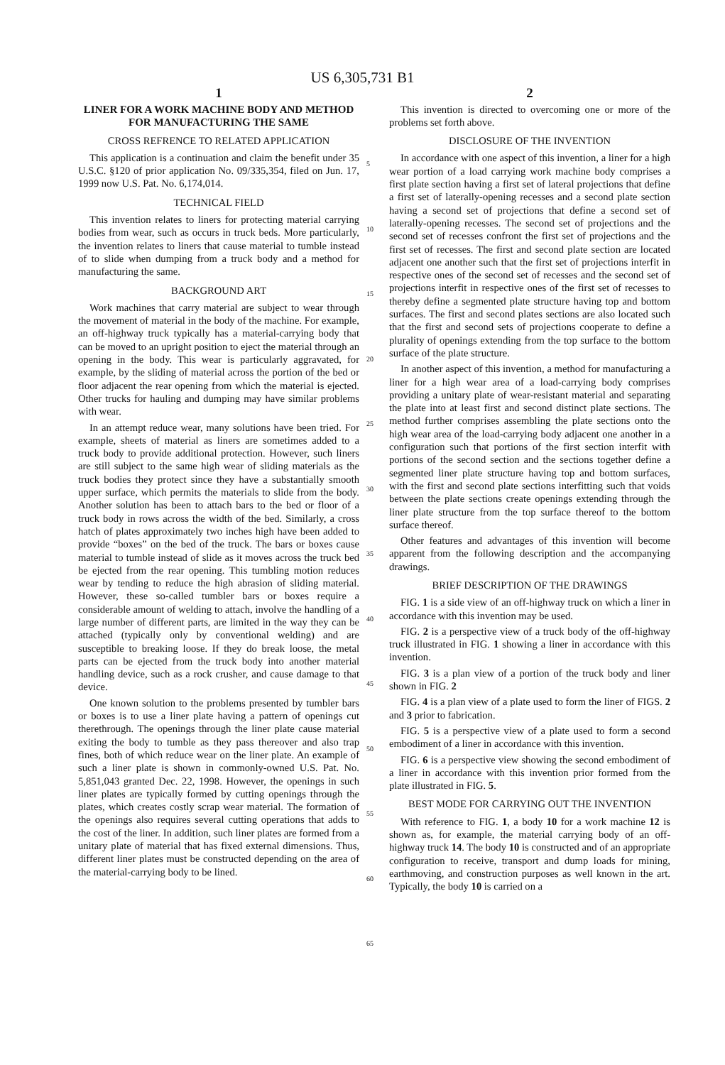US 6,305,731 B1
1
LINER FOR A WORK MACHINE BODY AND METHOD FOR MANUFACTURING THE SAME
CROSS REFRENCE TO RELATED APPLICATION
This application is a continuation and claim the benefit under 35 U.S.C. §120 of prior application No. 09/335,354, filed on Jun. 17, 1999 now U.S. Pat. No. 6,174,014.
TECHNICAL FIELD
This invention relates to liners for protecting material carrying bodies from wear, such as occurs in truck beds. More particularly, the invention relates to liners that cause material to tumble instead of to slide when dumping from a truck body and a method for manufacturing the same.
BACKGROUND ART
Work machines that carry material are subject to wear through the movement of material in the body of the machine. For example, an off-highway truck typically has a material-carrying body that can be moved to an upright position to eject the material through an opening in the body. This wear is particularly aggravated, for example, by the sliding of material across the portion of the bed or floor adjacent the rear opening from which the material is ejected. Other trucks for hauling and dumping may have similar problems with wear.
In an attempt reduce wear, many solutions have been tried. For example, sheets of material as liners are sometimes added to a truck body to provide additional protection. However, such liners are still subject to the same high wear of sliding materials as the truck bodies they protect since they have a substantially smooth upper surface, which permits the materials to slide from the body. Another solution has been to attach bars to the bed or floor of a truck body in rows across the width of the bed. Similarly, a cross hatch of plates approximately two inches high have been added to provide “boxes” on the bed of the truck. The bars or boxes cause material to tumble instead of slide as it moves across the truck bed be ejected from the rear opening. This tumbling motion reduces wear by tending to reduce the high abrasion of sliding material. However, these so-called tumbler bars or boxes require a considerable amount of welding to attach, involve the handling of a large number of different parts, are limited in the way they can be attached (typically only by conventional welding) and are susceptible to breaking loose. If they do break loose, the metal parts can be ejected from the truck body into another material handling device, such as a rock crusher, and cause damage to that device.
One known solution to the problems presented by tumbler bars or boxes is to use a liner plate having a pattern of openings cut therethrough. The openings through the liner plate cause material exiting the body to tumble as they pass thereover and also trap fines, both of which reduce wear on the liner plate. An example of such a liner plate is shown in commonly-owned U.S. Pat. No. 5,851,043 granted Dec. 22, 1998. However, the openings in such liner plates are typically formed by cutting openings through the plates, which creates costly scrap wear material. The formation of the openings also requires several cutting operations that adds to the cost of the liner. In addition, such liner plates are formed from a unitary plate of material that has fixed external dimensions. Thus, different liner plates must be constructed depending on the area of the material-carrying body to be lined.
5
10
15
20
25
30
35
40
45
50
55
60
65
2
This invention is directed to overcoming one or more of the problems set forth above.
DISCLOSURE OF THE INVENTION
In accordance with one aspect of this invention, a liner for a high wear portion of a load carrying work machine body comprises a first plate section having a first set of lateral projections that define a first set of laterally-opening recesses and a second plate section having a second set of projections that define a second set of laterally-opening recesses. The second set of projections and the second set of recesses confront the first set of projections and the first set of recesses. The first and second plate section are located adjacent one another such that the first set of projections interfit in respective ones of the second set of recesses and the second set of projections interfit in respective ones of the first set of recesses to thereby define a segmented plate structure having top and bottom surfaces. The first and second plates sections are also located such that the first and second sets of projections cooperate to define a plurality of openings extending from the top surface to the bottom surface of the plate structure.
In another aspect of this invention, a method for manufacturing a liner for a high wear area of a load-carrying body comprises providing a unitary plate of wear-resistant material and separating the plate into at least first and second distinct plate sections. The method further comprises assembling the plate sections onto the high wear area of the load-carrying body adjacent one another in a configuration such that portions of the first section interfit with portions of the second section and the sections together define a segmented liner plate structure having top and bottom surfaces, with the first and second plate sections interfitting such that voids between the plate sections create openings extending through the liner plate structure from the top surface thereof to the bottom surface thereof.
Other features and advantages of this invention will become apparent from the following description and the accompanying drawings.
BRIEF DESCRIPTION OF THE DRAWINGS
FIG. 1 is a side view of an off-highway truck on which a liner in accordance with this invention may be used.
FIG. 2 is a perspective view of a truck body of the off-highway truck illustrated in FIG. 1 showing a liner in accordance with this invention.
FIG. 3 is a plan view of a portion of the truck body and liner shown in FIG. 2
FIG. 4 is a plan view of a plate used to form the liner of FIGS. 2 and 3 prior to fabrication.
FIG. 5 is a perspective view of a plate used to form a second embodiment of a liner in accordance with this invention.
FIG. 6 is a perspective view showing the second embodiment of a liner in accordance with this invention prior formed from the plate illustrated in FIG. 5.
BEST MODE FOR CARRYING OUT THE INVENTION
With reference to FIG. 1, a body 10 for a work machine 12 is shown as, for example, the material carrying body of an off-highway truck 14. The body 10 is constructed and of an appropriate configuration to receive, transport and dump loads for mining, earthmoving, and construction purposes as well known in the art. Typically, the body 10 is carried on a